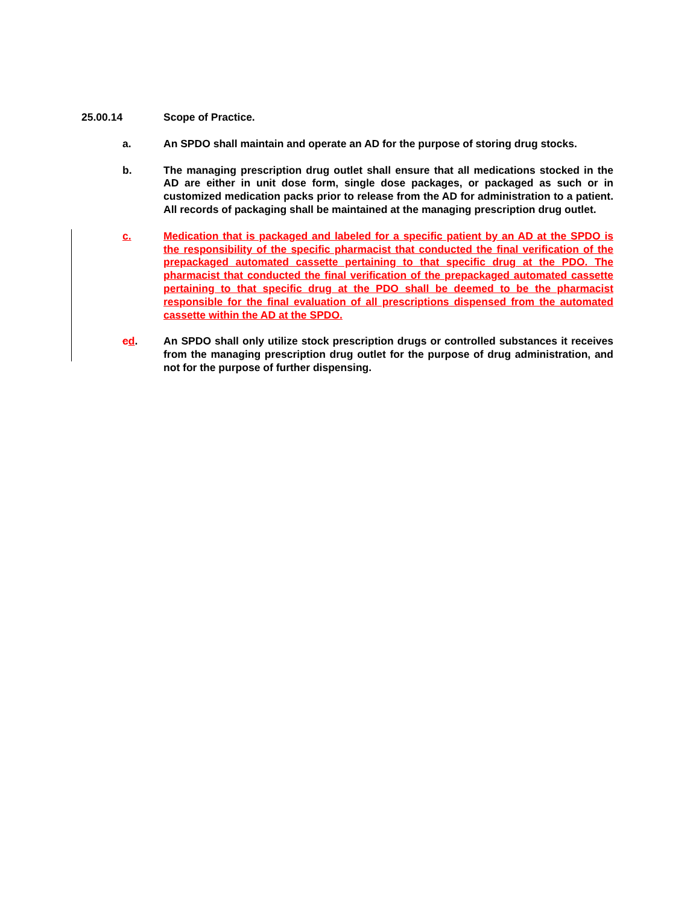25.00.14 Scope of Practice.
a. An SPDO shall maintain and operate an AD for the purpose of storing drug stocks.
b. The managing prescription drug outlet shall ensure that all medications stocked in the AD are either in unit dose form, single dose packages, or packaged as such or in customized medication packs prior to release from the AD for administration to a patient. All records of packaging shall be maintained at the managing prescription drug outlet.
c. Medication that is packaged and labeled for a specific patient by an AD at the SPDO is the responsibility of the specific pharmacist that conducted the final verification of the prepackaged automated cassette pertaining to that specific drug at the PDO. The pharmacist that conducted the final verification of the prepackaged automated cassette pertaining to that specific drug at the PDO shall be deemed to be the pharmacist responsible for the final evaluation of all prescriptions dispensed from the automated cassette within the AD at the SPDO.
cd. An SPDO shall only utilize stock prescription drugs or controlled substances it receives from the managing prescription drug outlet for the purpose of drug administration, and not for the purpose of further dispensing.